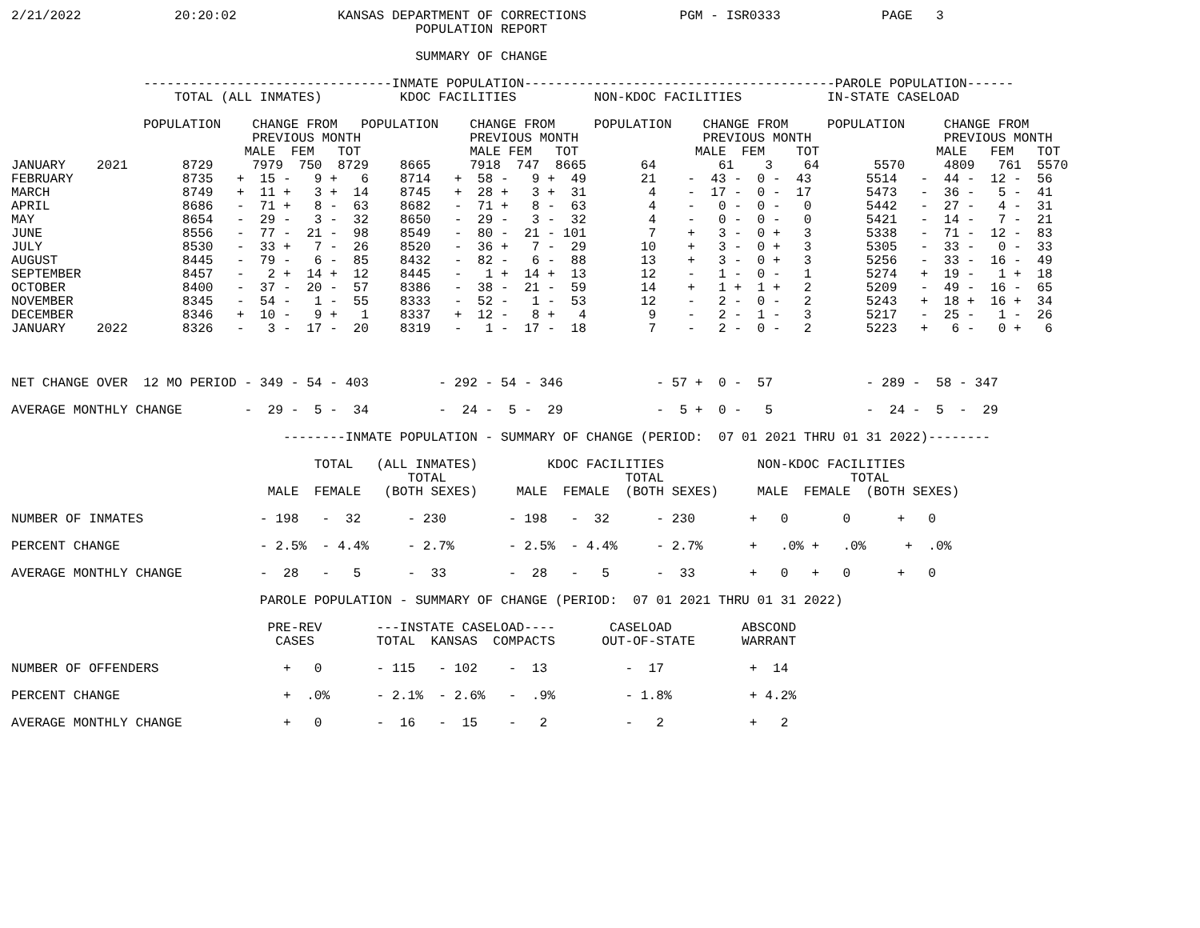2/21/2022            20:20:02             KANSAS DEPARTMENT OF CORRECTIONS            PGM - ISR0333             PAGE   3
                                                    POPULATION REPORT

                                                    SUMMARY OF CHANGE

                 --------------------------------INMATE POPULATION----------------------------------------PAROLE POPULATION------
                     TOTAL (ALL INMATES)          KDOC FACILITIES          NON-KDOC FACILITIES           IN-STATE CASELOAD

                 POPULATION    CHANGE FROM   POPULATION    CHANGE FROM     POPULATION    CHANGE FROM     POPULATION     CHANGE FROM
                               PREVIOUS MONTH              PREVIOUS MONTH                PREVIOUS MONTH                 PREVIOUS MONTH
                              MALE  FEM   TOT              MALE FEM   TOT               MALE  FEM    TOT               MALE   FEM   TOT
JANUARY    2021       8729     7979  750  8729    8665     7918  747  8665       64        61    3    64       5570     4809   761  5570
FEBRUARY              8735   +  15 -   9 +   6    8714   +  58 -   9 +  49       21    -  43 -  0 -  43       5514   -  44 -  12 -  56
MARCH                 8749   +  11 +   3 +  14    8745   +  28 +   3 +  31        4    -  17 -  0 -  17       5473   -  36 -   5 -  41
APRIL                 8686   -  71 +   8 -  63    8682   -  71 +   8 -  63        4    -   0 -  0 -   0       5442   -  27 -   4 -  31
MAY                   8654   -  29 -   3 -  32    8650   -  29 -   3 -  32        4    -   0 -  0 -   0       5421   -  14 -   7 -  21
JUNE                  8556   -  77 -  21 -  98    8549   -  80 -  21 - 101        7    +   3 -  0 +   3       5338   -  71 -  12 -  83
JULY                  8530   -  33 +   7 -  26    8520   -  36 +   7 -  29       10    +   3 -  0 +   3       5305   -  33 -   0 -  33
AUGUST                8445   -  79 -   6 -  85    8432   -  82 -   6 -  88       13    +   3 -  0 +   3       5256   -  33 -  16 -  49
SEPTEMBER             8457   -   2 +  14 +  12    8445   -   1 +  14 +  13       12    -   1 -  0 -   1       5274   +  19 -   1 +  18
OCTOBER               8400   -  37 -  20 -  57    8386   -  38 -  21 -  59       14    +   1 +  1 +   2       5209   -  49 -  16 -  65
NOVEMBER              8345   -  54 -   1 -  55    8333   -  52 -   1 -  53       12    -   2 -  0 -   2       5243   +  18 +  16 +  34
DECEMBER              8346   +  10 -   9 +   1    8337   +  12 -   8 +   4        9    -   2 -  1 -   3       5217   -  25 -   1 -  26
JANUARY    2022       8326   -   3 -  17 -  20    8319   -   1 -  17 -  18        7    -   2 -  0 -   2       5223   +   6 -   0 +   6



NET CHANGE OVER  12 MO PERIOD - 349 - 54 - 403         - 292 - 54 - 346            - 57 +  0 -  57            - 289 -  58 - 347

AVERAGE MONTHLY CHANGE        -  29 -  5 -  34         -  24 -  5 -  29            -  5 +  0 -   5            -  24 -  5  -  29

                                   --------INMATE POPULATION - SUMMARY OF CHANGE (PERIOD:  07 01 2021 THRU 01 31 2022)--------

                                       TOTAL   (ALL INMATES)         KDOC FACILITIES            NON-KDOC FACILITIES
                                                   TOTAL                       TOTAL                        TOTAL
                                 MALE  FEMALE   (BOTH SEXES)     MALE  FEMALE  (BOTH SEXES)     MALE  FEMALE  (BOTH SEXES)

NUMBER OF INMATES               - 198   -  32      - 230        - 198   -  32      - 230       +   0       0      +   0

PERCENT CHANGE                  - 2.5%  - 4.4%     - 2.7%       - 2.5%  - 4.4%     - 2.7%      +   .0% +   .0%     +  .0%

AVERAGE MONTHLY CHANGE          -  28   -   5      -  33        -  28   -   5      -  33       +   0   +   0      +   0

                                PAROLE POPULATION - SUMMARY OF CHANGE (PERIOD:  07 01 2021 THRU 01 31 2022)

                                 PRE-REV       ---INSTATE CASELOAD----       CASELOAD         ABSCOND
                                  CASES        TOTAL  KANSAS  COMPACTS      OUT-OF-STATE      WARRANT

NUMBER OF OFFENDERS                +   0       - 115   - 102    -  13          -  17           +  14

PERCENT CHANGE                     +  .0%      - 2.1%  - 2.6%   -  .9%         - 1.8%          + 4.2%

AVERAGE MONTHLY CHANGE             +   0       -  16   -  15    -   2          -   2           +   2